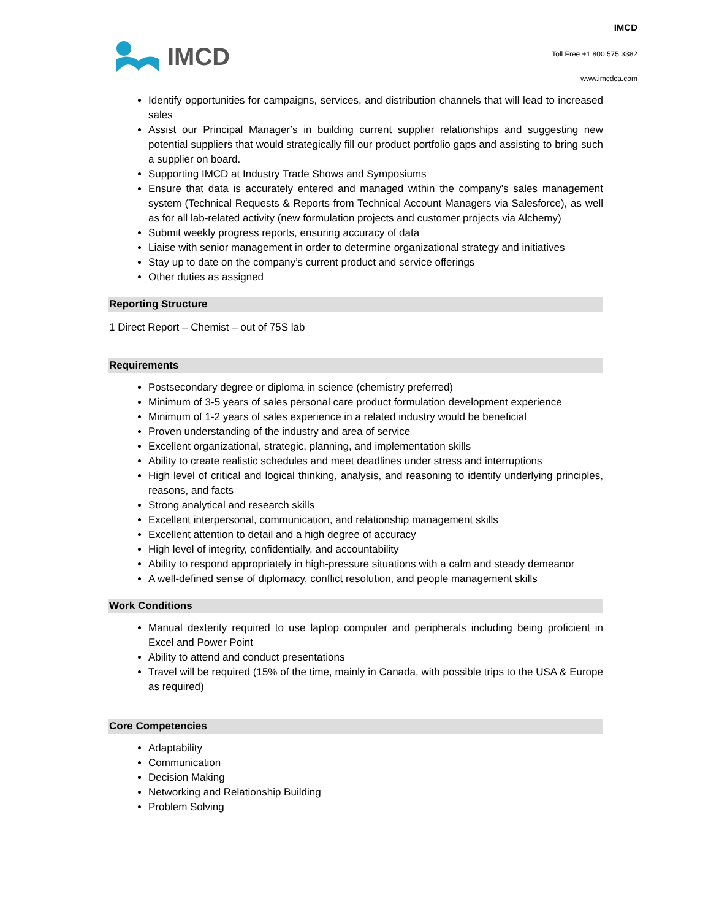IMCD
IMCD
Toll Free +1 800 575 3382
www.imcdca.com
Identify opportunities for campaigns, services, and distribution channels that will lead to increased sales
Assist our Principal Manager’s in building current supplier relationships and suggesting new potential suppliers that would strategically fill our product portfolio gaps and assisting to bring such a supplier on board.
Supporting IMCD at Industry Trade Shows and Symposiums
Ensure that data is accurately entered and managed within the company’s sales management system (Technical Requests & Reports from Technical Account Managers via Salesforce), as well as for all lab-related activity (new formulation projects and customer projects via Alchemy)
Submit weekly progress reports, ensuring accuracy of data
Liaise with senior management in order to determine organizational strategy and initiatives
Stay up to date on the company’s current product and service offerings
Other duties as assigned
Reporting Structure
1 Direct Report – Chemist – out of 75S lab
Requirements
Postsecondary degree or diploma in science (chemistry preferred)
Minimum of 3-5 years of sales personal care product formulation development experience
Minimum of 1-2 years of sales experience in a related industry would be beneficial
Proven understanding of the industry and area of service
Excellent organizational, strategic, planning, and implementation skills
Ability to create realistic schedules and meet deadlines under stress and interruptions
High level of critical and logical thinking, analysis, and reasoning to identify underlying principles, reasons, and facts
Strong analytical and research skills
Excellent interpersonal, communication, and relationship management skills
Excellent attention to detail and a high degree of accuracy
High level of integrity, confidentially, and accountability
Ability to respond appropriately in high-pressure situations with a calm and steady demeanor
A well-defined sense of diplomacy, conflict resolution, and people management skills
Work Conditions
Manual dexterity required to use laptop computer and peripherals including being proficient in Excel and Power Point
Ability to attend and conduct presentations
Travel will be required (15% of the time, mainly in Canada, with possible trips to the USA & Europe as required)
Core Competencies
Adaptability
Communication
Decision Making
Networking and Relationship Building
Problem Solving